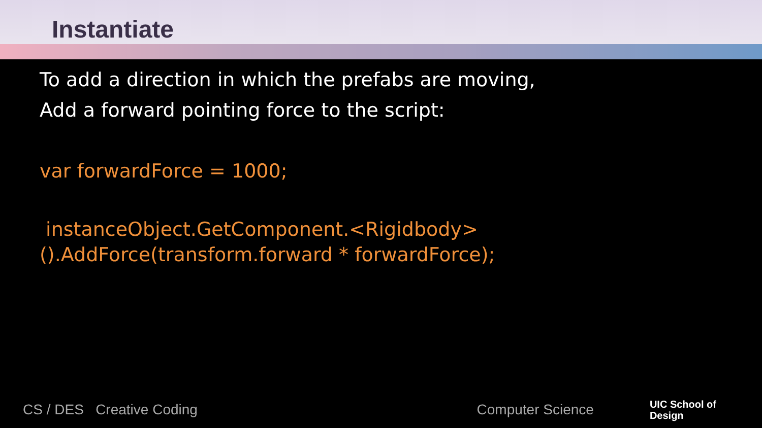Instantiate
To add a direction in which the prefabs are moving,
Add a forward pointing force to the script:
var forwardForce = 1000;
instanceObject.GetComponent.<Rigidbody>().AddForce(transform.forward * forwardForce);
CS / DES Creative Coding Computer Science UIC School of
Design